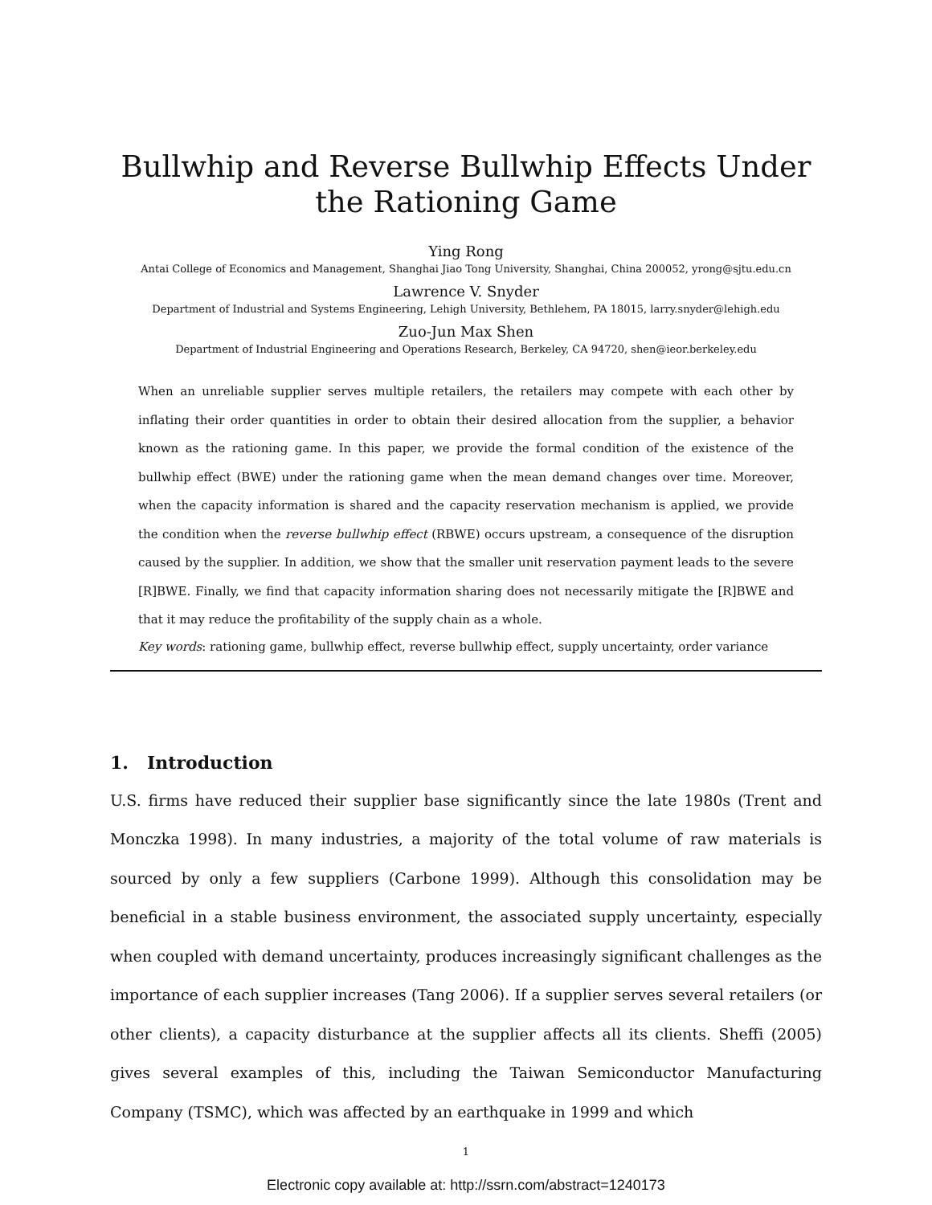Bullwhip and Reverse Bullwhip Effects Under the Rationing Game
Ying Rong
Antai College of Economics and Management, Shanghai Jiao Tong University, Shanghai, China 200052, yrong@sjtu.edu.cn
Lawrence V. Snyder
Department of Industrial and Systems Engineering, Lehigh University, Bethlehem, PA 18015, larry.snyder@lehigh.edu
Zuo-Jun Max Shen
Department of Industrial Engineering and Operations Research, Berkeley, CA 94720, shen@ieor.berkeley.edu
When an unreliable supplier serves multiple retailers, the retailers may compete with each other by inflating their order quantities in order to obtain their desired allocation from the supplier, a behavior known as the rationing game. In this paper, we provide the formal condition of the existence of the bullwhip effect (BWE) under the rationing game when the mean demand changes over time. Moreover, when the capacity information is shared and the capacity reservation mechanism is applied, we provide the condition when the reverse bullwhip effect (RBWE) occurs upstream, a consequence of the disruption caused by the supplier. In addition, we show that the smaller unit reservation payment leads to the severe [R]BWE. Finally, we find that capacity information sharing does not necessarily mitigate the [R]BWE and that it may reduce the profitability of the supply chain as a whole.
Key words: rationing game, bullwhip effect, reverse bullwhip effect, supply uncertainty, order variance
1. Introduction
U.S. firms have reduced their supplier base significantly since the late 1980s (Trent and Monczka 1998). In many industries, a majority of the total volume of raw materials is sourced by only a few suppliers (Carbone 1999). Although this consolidation may be beneficial in a stable business environment, the associated supply uncertainty, especially when coupled with demand uncertainty, produces increasingly significant challenges as the importance of each supplier increases (Tang 2006). If a supplier serves several retailers (or other clients), a capacity disturbance at the supplier affects all its clients. Sheffi (2005) gives several examples of this, including the Taiwan Semiconductor Manufacturing Company (TSMC), which was affected by an earthquake in 1999 and which
1
Electronic copy available at: http://ssrn.com/abstract=1240173